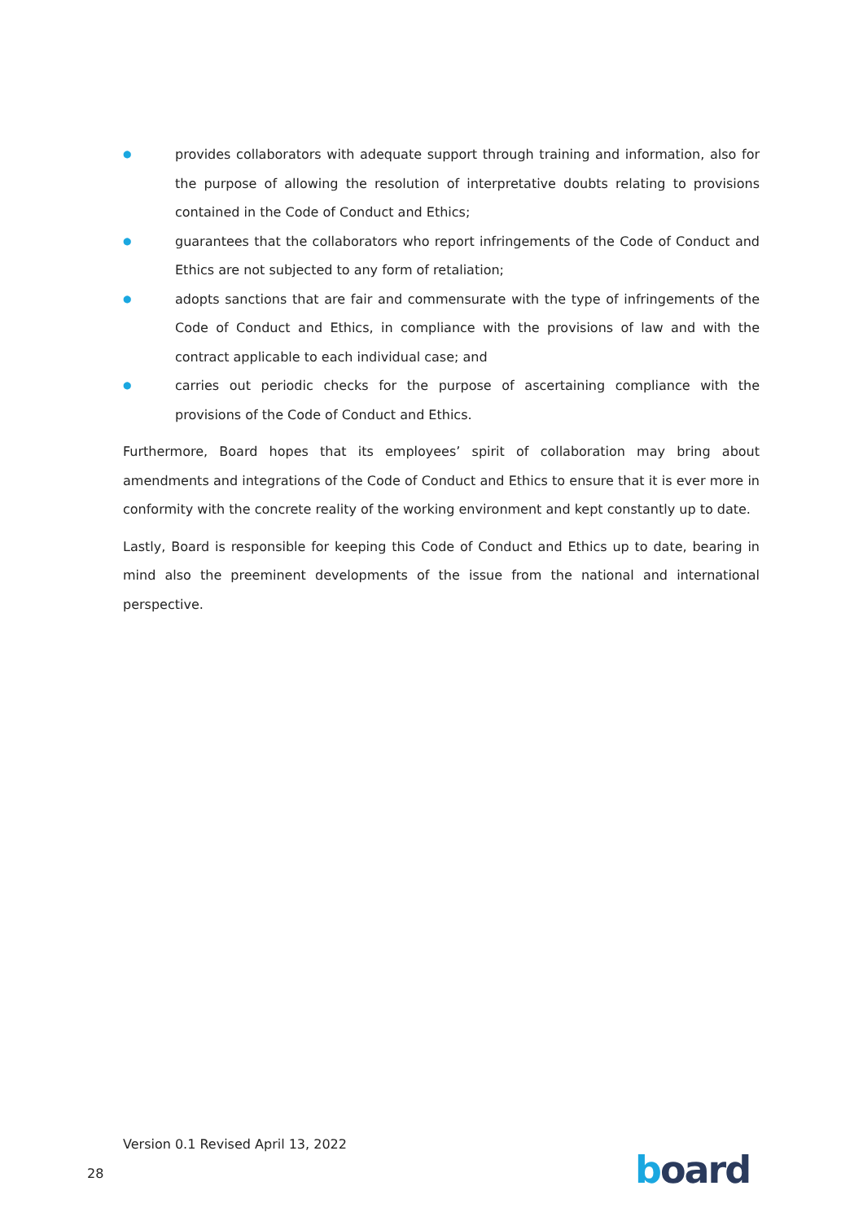● provides collaborators with adequate support through training and information, also for the purpose of allowing the resolution of interpretative doubts relating to provisions contained in the Code of Conduct and Ethics;
● guarantees that the collaborators who report infringements of the Code of Conduct and Ethics are not subjected to any form of retaliation;
● adopts sanctions that are fair and commensurate with the type of infringements of the Code of Conduct and Ethics, in compliance with the provisions of law and with the contract applicable to each individual case; and
● carries out periodic checks for the purpose of ascertaining compliance with the provisions of the Code of Conduct and Ethics.
Furthermore, Board hopes that its employees’ spirit of collaboration may bring about amendments and integrations of the Code of Conduct and Ethics to ensure that it is ever more in conformity with the concrete reality of the working environment and kept constantly up to date.
Lastly, Board is responsible for keeping this Code of Conduct and Ethics up to date, bearing in mind also the preeminent developments of the issue from the national and international perspective.
Version 0.1 Revised April 13, 2022
28 board